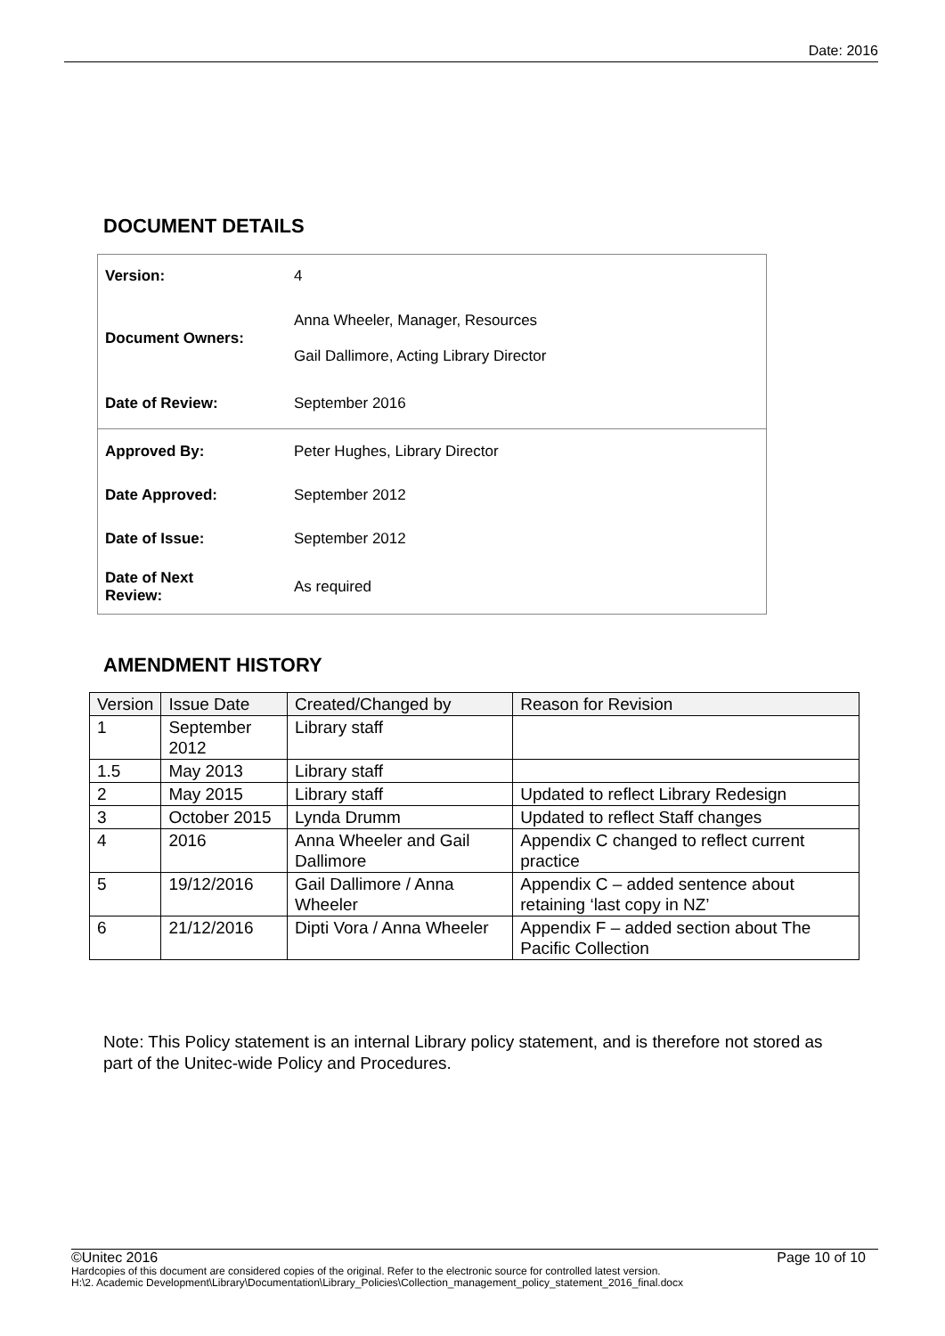Date: 2016
DOCUMENT DETAILS
| Version: | 4 |
| Document Owners: | Anna Wheeler, Manager, Resources Gail Dallimore, Acting Library Director |
| Date of Review: | September 2016 |
| Approved By: | Peter Hughes, Library Director |
| Date Approved: | September 2012 |
| Date of Issue: | September 2012 |
| Date of Next Review: | As required |
AMENDMENT HISTORY
| Version | Issue Date | Created/Changed by | Reason for Revision |
| --- | --- | --- | --- |
| 1 | September 2012 | Library staff | |
| 1.5 | May 2013 | Library staff | |
| 2 | May 2015 | Library staff | Updated to reflect Library Redesign |
| 3 | October 2015 | Lynda Drumm | Updated to reflect Staff changes |
| 4 | 2016 | Anna Wheeler and Gail Dallimore | Appendix C changed to reflect current practice |
| 5 | 19/12/2016 | Gail Dallimore / Anna Wheeler | Appendix C – added sentence about retaining ‘last copy in NZ’ |
| 6 | 21/12/2016 | Dipti Vora / Anna Wheeler | Appendix F – added section about The Pacific Collection |
Note: This Policy statement is an internal Library policy statement, and is therefore not stored as part of the Unitec-wide Policy and Procedures.
©Unitec 2016 Page 10 of 10
Hardcopies of this document are considered copies of the original. Refer to the electronic source for controlled latest version.
H:\2. Academic Development\Library\Documentation\Library_Policies\Collection_management_policy_statement_2016_final.docx